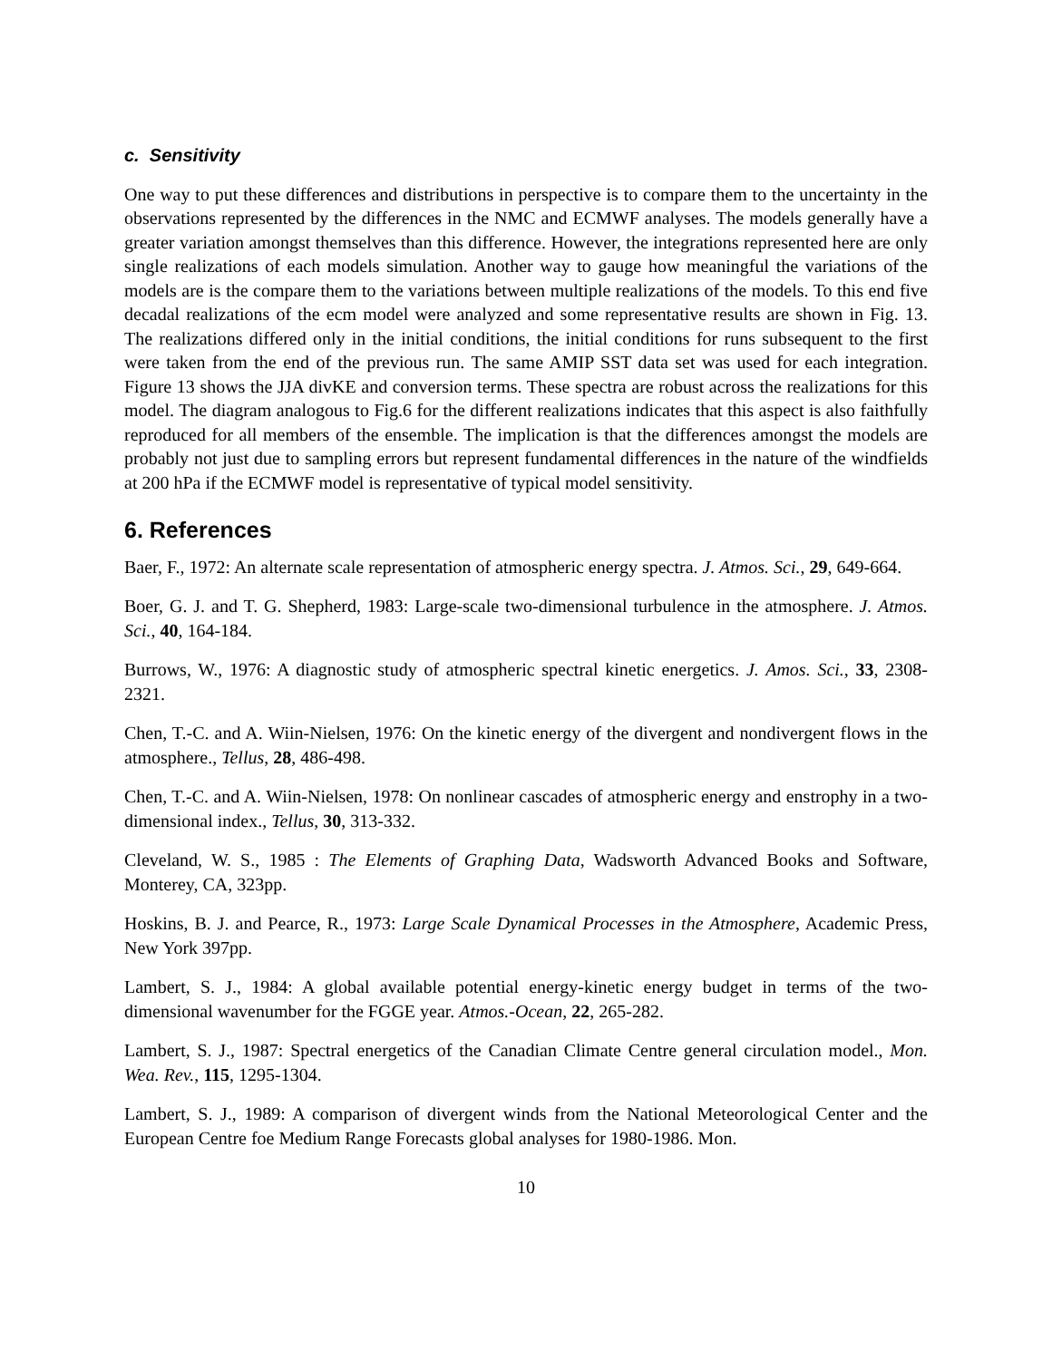c. Sensitivity
One way to put these differences and distributions in perspective is to compare them to the uncertainty in the observations represented by the differences in the NMC and ECMWF analyses. The models generally have a greater variation amongst themselves than this difference. However, the integrations represented here are only single realizations of each models simulation. Another way to gauge how meaningful the variations of the models are is the compare them to the variations between multiple realizations of the models. To this end five decadal realizations of the ecm model were analyzed and some representative results are shown in Fig. 13. The realizations differed only in the initial conditions, the initial conditions for runs subsequent to the first were taken from the end of the previous run. The same AMIP SST data set was used for each integration. Figure 13 shows the JJA divKE and conversion terms. These spectra are robust across the realizations for this model. The diagram analogous to Fig.6 for the different realizations indicates that this aspect is also faithfully reproduced for all members of the ensemble. The implication is that the differences amongst the models are probably not just due to sampling errors but represent fundamental differences in the nature of the windfields at 200 hPa if the ECMWF model is representative of typical model sensitivity.
6. References
Baer, F., 1972: An alternate scale representation of atmospheric energy spectra. J. Atmos. Sci., 29, 649-664.
Boer, G. J. and T. G. Shepherd, 1983: Large-scale two-dimensional turbulence in the atmosphere. J. Atmos. Sci., 40, 164-184.
Burrows, W., 1976: A diagnostic study of atmospheric spectral kinetic energetics. J. Amos. Sci., 33, 2308-2321.
Chen, T.-C. and A. Wiin-Nielsen, 1976: On the kinetic energy of the divergent and nondivergent flows in the atmosphere., Tellus, 28, 486-498.
Chen, T.-C. and A. Wiin-Nielsen, 1978: On nonlinear cascades of atmospheric energy and enstrophy in a two-dimensional index., Tellus, 30, 313-332.
Cleveland, W. S., 1985 : The Elements of Graphing Data, Wadsworth Advanced Books and Software, Monterey, CA, 323pp.
Hoskins, B. J. and Pearce, R., 1973: Large Scale Dynamical Processes in the Atmosphere, Academic Press, New York 397pp.
Lambert, S. J., 1984: A global available potential energy-kinetic energy budget in terms of the two-dimensional wavenumber for the FGGE year. Atmos.-Ocean, 22, 265-282.
Lambert, S. J., 1987: Spectral energetics of the Canadian Climate Centre general circulation model., Mon. Wea. Rev., 115, 1295-1304.
Lambert, S. J., 1989: A comparison of divergent winds from the National Meteorological Center and the European Centre foe Medium Range Forecasts global analyses for 1980-1986. Mon.
10